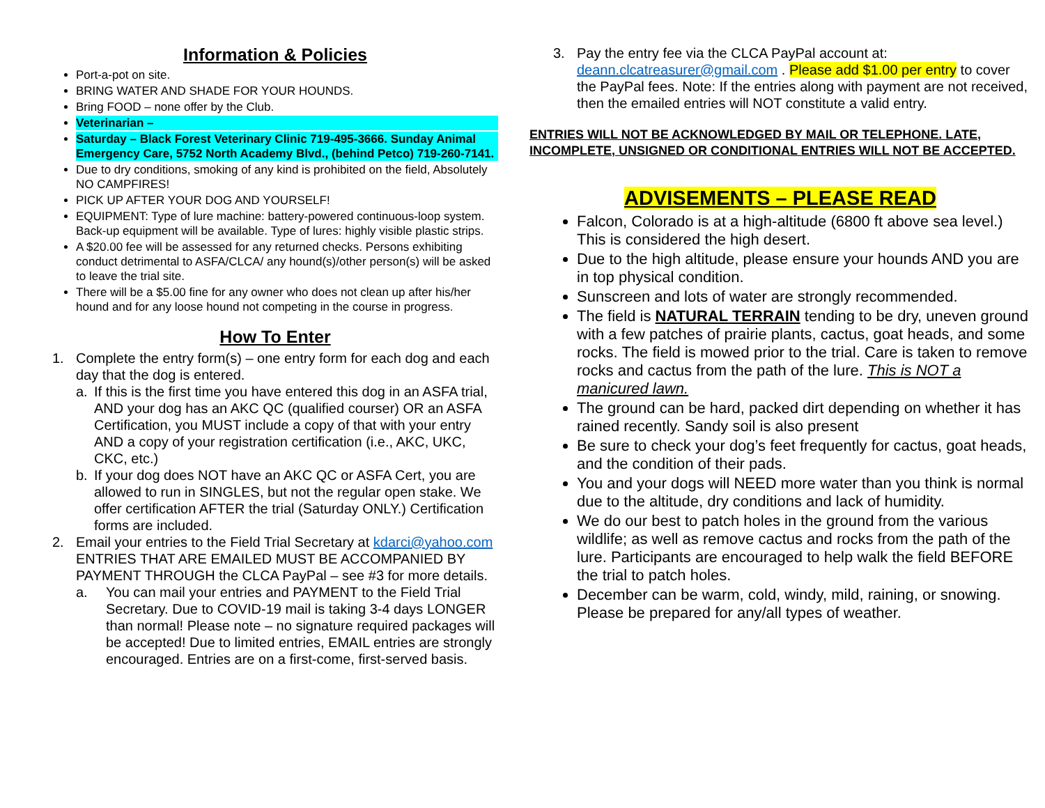Information & Policies
Port-a-pot on site.
BRING WATER AND SHADE FOR YOUR HOUNDS.
Bring FOOD – none offer by the Club.
Veterinarian –
Saturday – Black Forest Veterinary Clinic 719-495-3666. Sunday Animal Emergency Care, 5752 North Academy Blvd., (behind Petco) 719-260-7141.
Due to dry conditions, smoking of any kind is prohibited on the field, Absolutely NO CAMPFIRES!
PICK UP AFTER YOUR DOG AND YOURSELF!
EQUIPMENT: Type of lure machine: battery-powered continuous-loop system. Back-up equipment will be available. Type of lures: highly visible plastic strips.
A $20.00 fee will be assessed for any returned checks. Persons exhibiting conduct detrimental to ASFA/CLCA/ any hound(s)/other person(s) will be asked to leave the trial site.
There will be a $5.00 fine for any owner who does not clean up after his/her hound and for any loose hound not competing in the course in progress.
How To Enter
1. Complete the entry form(s) – one entry form for each dog and each day that the dog is entered.
a. If this is the first time you have entered this dog in an ASFA trial, AND your dog has an AKC QC (qualified courser) OR an ASFA Certification, you MUST include a copy of that with your entry AND a copy of your registration certification (i.e., AKC, UKC, CKC, etc.)
b. If your dog does NOT have an AKC QC or ASFA Cert, you are allowed to run in SINGLES, but not the regular open stake. We offer certification AFTER the trial (Saturday ONLY.) Certification forms are included.
2. Email your entries to the Field Trial Secretary at kdarci@yahoo.com ENTRIES THAT ARE EMAILED MUST BE ACCOMPANIED BY PAYMENT THROUGH the CLCA PayPal – see #3 for more details.
a. You can mail your entries and PAYMENT to the Field Trial Secretary. Due to COVID-19 mail is taking 3-4 days LONGER than normal! Please note – no signature required packages will be accepted! Due to limited entries, EMAIL entries are strongly encouraged. Entries are on a first-come, first-served basis.
3. Pay the entry fee via the CLCA PayPal account at: deann.clcatreasurer@gmail.com . Please add $1.00 per entry to cover the PayPal fees. Note: If the entries along with payment are not received, then the emailed entries will NOT constitute a valid entry.
ENTRIES WILL NOT BE ACKNOWLEDGED BY MAIL OR TELEPHONE. LATE, INCOMPLETE, UNSIGNED OR CONDITIONAL ENTRIES WILL NOT BE ACCEPTED.
ADVISEMENTS – PLEASE READ
Falcon, Colorado is at a high-altitude (6800 ft above sea level.) This is considered the high desert.
Due to the high altitude, please ensure your hounds AND you are in top physical condition.
Sunscreen and lots of water are strongly recommended.
The field is NATURAL TERRAIN tending to be dry, uneven ground with a few patches of prairie plants, cactus, goat heads, and some rocks. The field is mowed prior to the trial. Care is taken to remove rocks and cactus from the path of the lure. This is NOT a manicured lawn.
The ground can be hard, packed dirt depending on whether it has rained recently. Sandy soil is also present
Be sure to check your dog’s feet frequently for cactus, goat heads, and the condition of their pads.
You and your dogs will NEED more water than you think is normal due to the altitude, dry conditions and lack of humidity.
We do our best to patch holes in the ground from the various wildlife; as well as remove cactus and rocks from the path of the lure. Participants are encouraged to help walk the field BEFORE the trial to patch holes.
December can be warm, cold, windy, mild, raining, or snowing. Please be prepared for any/all types of weather.